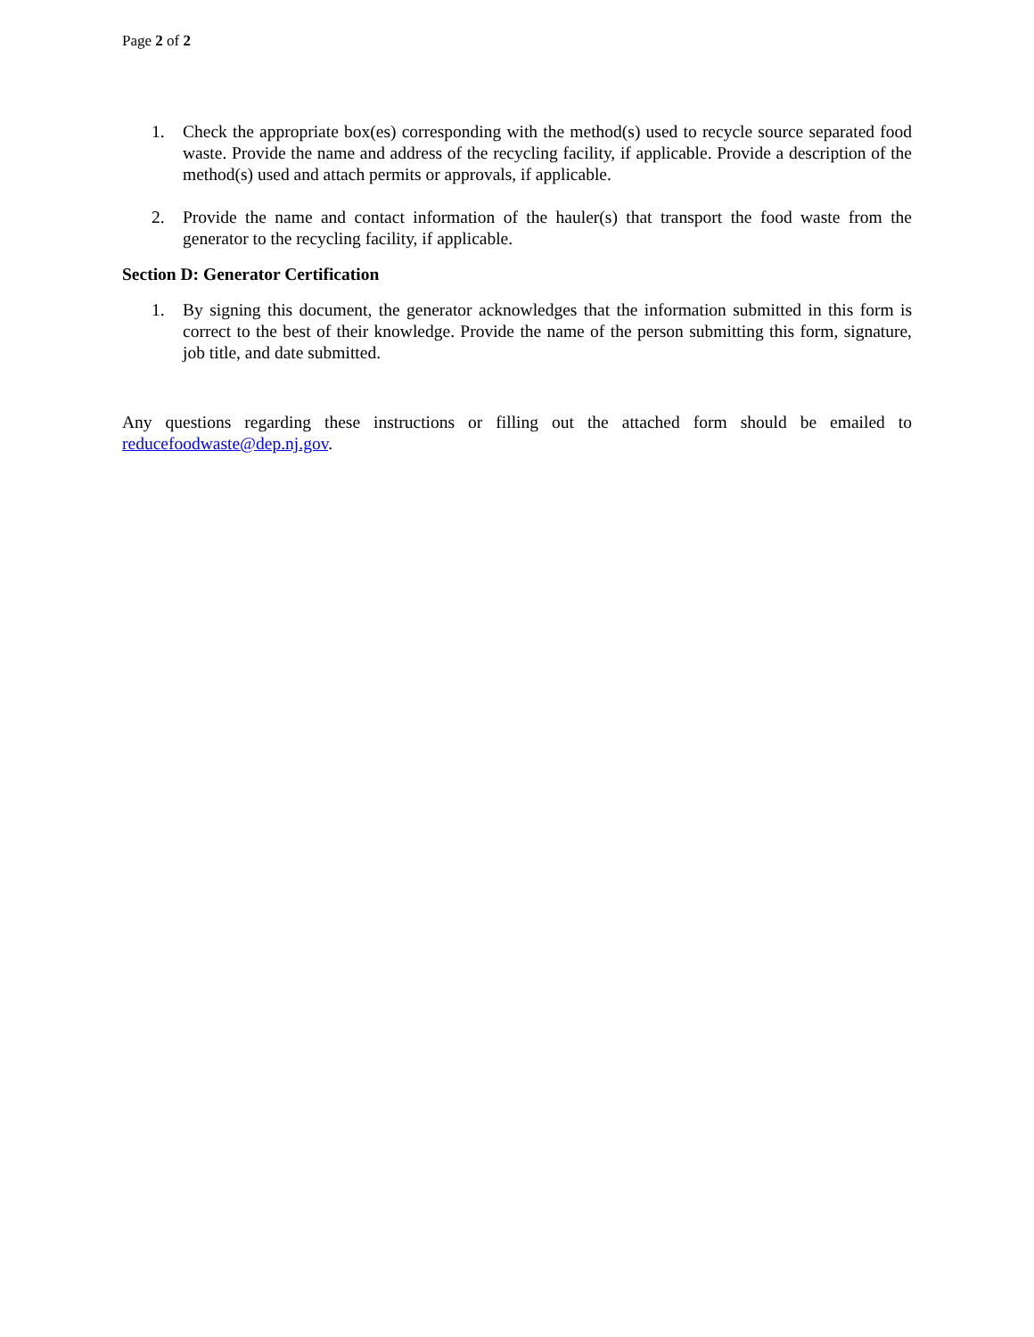Page 2 of 2
1. Check the appropriate box(es) corresponding with the method(s) used to recycle source separated food waste. Provide the name and address of the recycling facility, if applicable. Provide a description of the method(s) used and attach permits or approvals, if applicable.
2. Provide the name and contact information of the hauler(s) that transport the food waste from the generator to the recycling facility, if applicable.
Section D: Generator Certification
1. By signing this document, the generator acknowledges that the information submitted in this form is correct to the best of their knowledge. Provide the name of the person submitting this form, signature, job title, and date submitted.
Any questions regarding these instructions or filling out the attached form should be emailed to reducefoodwaste@dep.nj.gov.